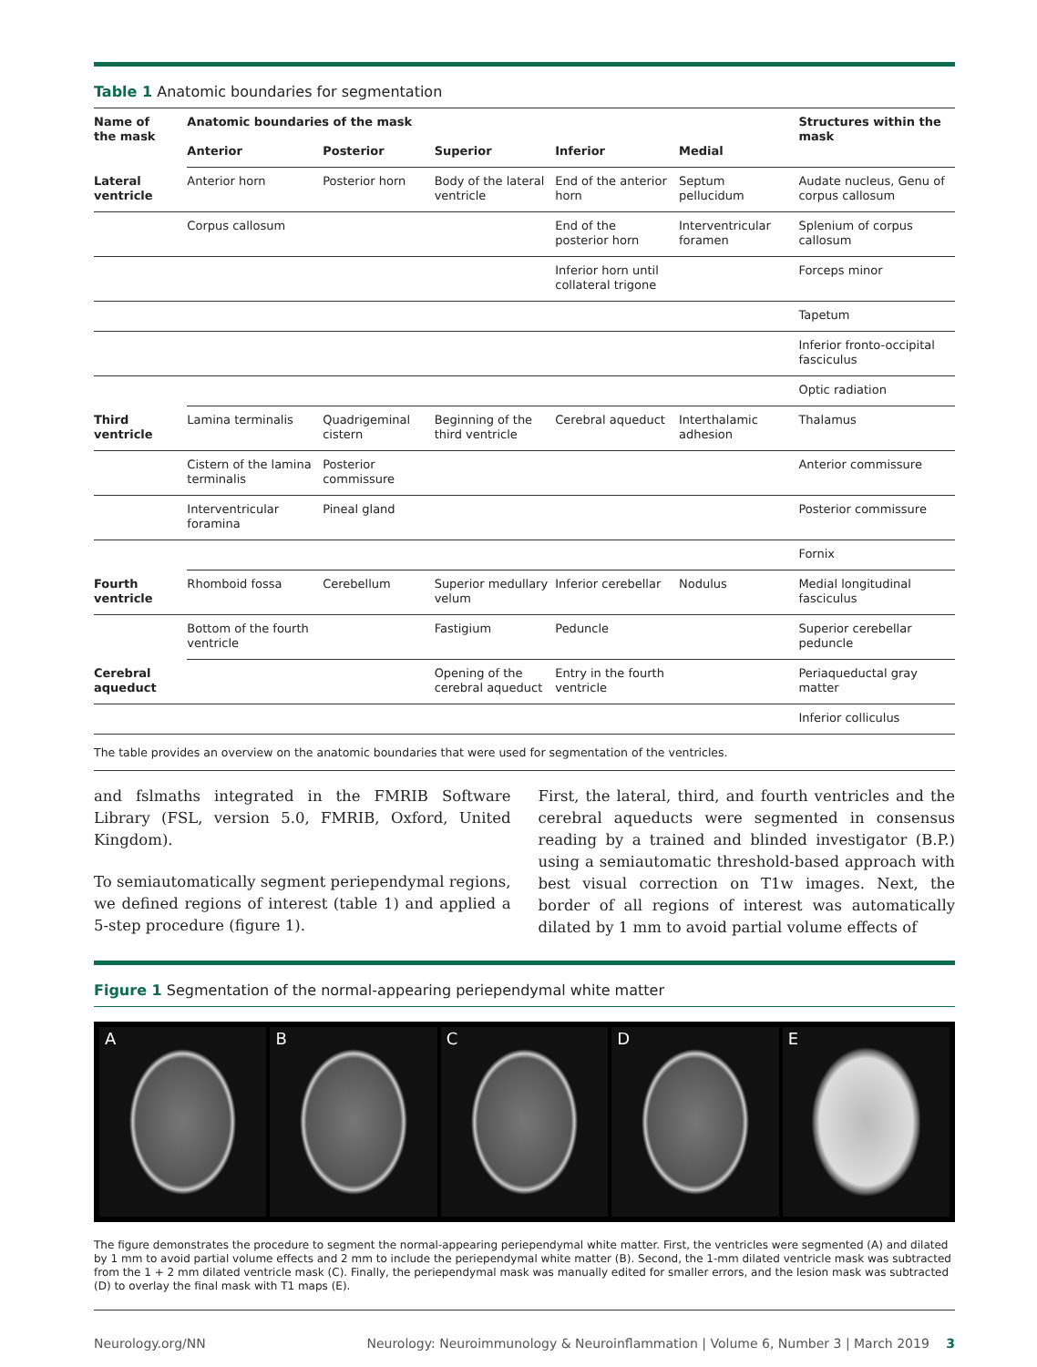Table 1 Anatomic boundaries for segmentation
| Name of the mask | Anatomic boundaries of the mask | | | | | Structures within the mask |
| --- | --- | --- | --- | --- | --- | --- |
| | Anterior | Posterior | Superior | Inferior | Medial | |
| Lateral ventricle | Anterior horn | Posterior horn | Body of the lateral ventricle | End of the anterior horn | Septum pellucidum | Audate nucleus, Genu of corpus callosum |
| | Corpus callosum | | | End of the posterior horn | Interventricular foramen | Splenium of corpus callosum |
| | | | | Inferior horn until collateral trigone | | Forceps minor |
| | | | | | | Tapetum |
| | | | | | | Inferior fronto-occipital fasciculus |
| | | | | | | Optic radiation |
| Third ventricle | Lamina terminalis | Quadrigeminal cistern | Beginning of the third ventricle | Cerebral aqueduct | Interthalamic adhesion | Thalamus |
| | Cistern of the lamina terminalis | Posterior commissure | | | | Anterior commissure |
| | Interventricular foramina | Pineal gland | | | | Posterior commissure |
| | | | | | | Fornix |
| Fourth ventricle | Rhomboid fossa | Cerebellum | Superior medullary velum | Inferior cerebellar | Nodulus | Medial longitudinal fasciculus |
| | Bottom of the fourth ventricle | | Fastigium | Peduncle | | Superior cerebellar peduncle |
| Cerebral aqueduct | | | Opening of the cerebral aqueduct | Entry in the fourth ventricle | | Periaqueductal gray matter |
| | | | | | | Inferior colliculus |
The table provides an overview on the anatomic boundaries that were used for segmentation of the ventricles.
and fslmaths integrated in the FMRIB Software Library (FSL, version 5.0, FMRIB, Oxford, United Kingdom).
To semiautomatically segment periependymal regions, we defined regions of interest (table 1) and applied a 5-step procedure (figure 1).
First, the lateral, third, and fourth ventricles and the cerebral aqueducts were segmented in consensus reading by a trained and blinded investigator (B.P.) using a semiautomatic threshold-based approach with best visual correction on T1w images. Next, the border of all regions of interest was automatically dilated by 1 mm to avoid partial volume effects of
Figure 1 Segmentation of the normal-appearing periependymal white matter
A B C D E
The figure demonstrates the procedure to segment the normal-appearing periependymal white matter. First, the ventricles were segmented (A) and dilated by 1 mm to avoid partial volume effects and 2 mm to include the periependymal white matter (B). Second, the 1-mm dilated ventricle mask was subtracted from the 1 + 2 mm dilated ventricle mask (C). Finally, the periependymal mask was manually edited for smaller errors, and the lesion mask was subtracted (D) to overlay the final mask with T1 maps (E).
Neurology.org/NN Neurology: Neuroimmunology & Neuroinflammation | Volume 6, Number 3 | March 2019 3